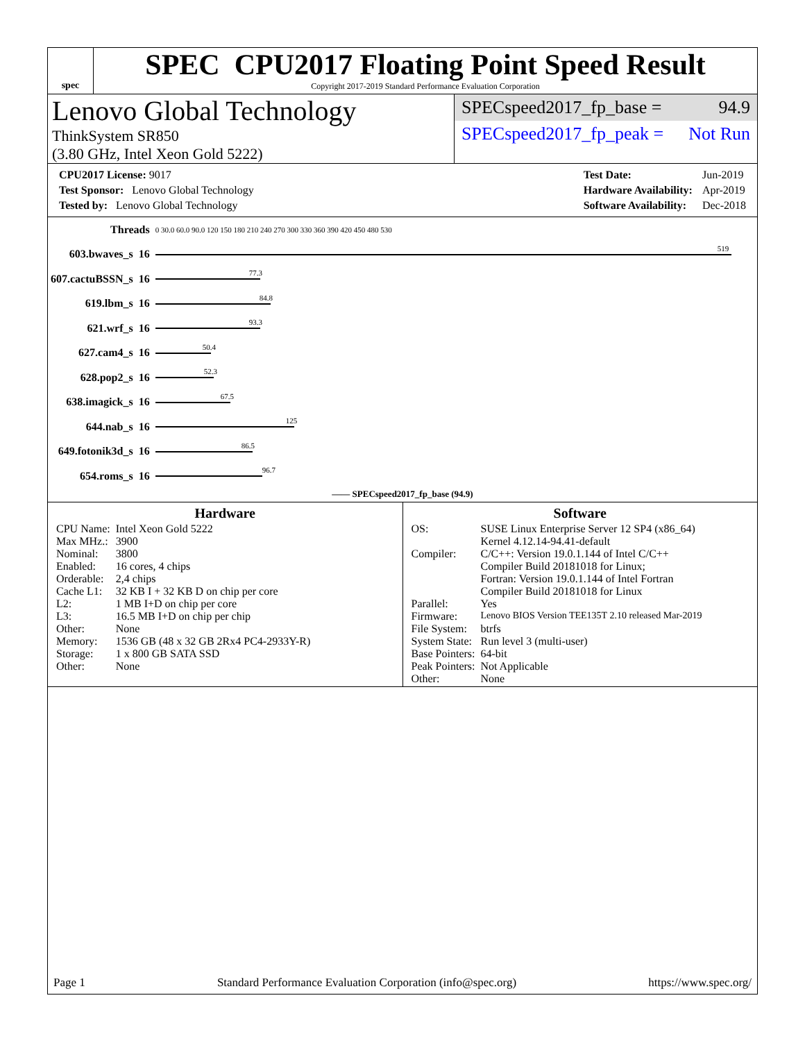spec
SPEC CPU2017 Floating Point Speed Result
Copyright 2017-2019 Standard Performance Evaluation Corporation
Lenovo Global Technology
ThinkSystem SR850
(3.80 GHz, Intel Xeon Gold 5222)
SPECspeed2017_fp_base = 94.9
SPECspeed2017_fp_peak = Not Run
| CPU2017 License: 9017 |
| Test Sponsor: Lenovo Global Technology |
| Tested by: Lenovo Global Technology |
| Test Date: | Jun-2019 |
| Hardware Availability: | Apr-2019 |
| Software Availability: | Dec-2018 |
| Threads | | 0 30.0 60.0 90.0 120 150 180 210 240 270 300 330 360 390 420 450 480 530 |
| 603.bwaves_s | 16 | 519 |
| 607.cactuBSSN_s | 16 | 77.3 |
| 619.lbm_s | 16 | 84.8 |
| 621.wrf_s | 16 | 93.3 |
| 627.cam4_s | 16 | 50.4 |
| 628.pop2_s | 16 | 52.3 |
| 638.imagick_s | 16 | 67.5 |
| 644.nab_s | 16 | 125 |
| 649.fotonik3d_s | 16 | 86.5 |
| 654.roms_s | 16 | 96.7 |
—— SPECspeed2017_fp_base (94.9)
Hardware
| CPU Name: | Intel Xeon Gold 5222 |
| Max MHz.: | 3900 |
| Nominal: | 3800 |
| Enabled: | 16 cores, 4 chips |
| Orderable: | 2,4 chips |
| Cache L1: | 32 KB I + 32 KB D on chip per core |
| L2: | 1 MB I+D on chip per core |
| L3: | 16.5 MB I+D on chip per chip |
| Other: | None |
| Memory: | 1536 GB (48 x 32 GB 2Rx4 PC4-2933Y-R) |
| Storage: | 1 x 800 GB SATA SSD |
| Other: | None |
Software
| OS: | SUSE Linux Enterprise Server 12 SP4 (x86_64) Kernel 4.12.14-94.41-default |
| Compiler: | C/C++: Version 19.0.1.144 of Intel C/C++ Compiler Build 20181018 for Linux; Fortran: Version 19.0.1.144 of Intel Fortran Compiler Build 20181018 for Linux |
| Parallel: | Yes |
| Firmware: | Lenovo BIOS Version TEE135T 2.10 released Mar-2019 |
| File System: | btrfs |
| System State: | Run level 3 (multi-user) |
| Base Pointers: | 64-bit |
| Peak Pointers: | Not Applicable |
| Other: | None |
Page 1 Standard Performance Evaluation Corporation (info@spec.org) https://www.spec.org/